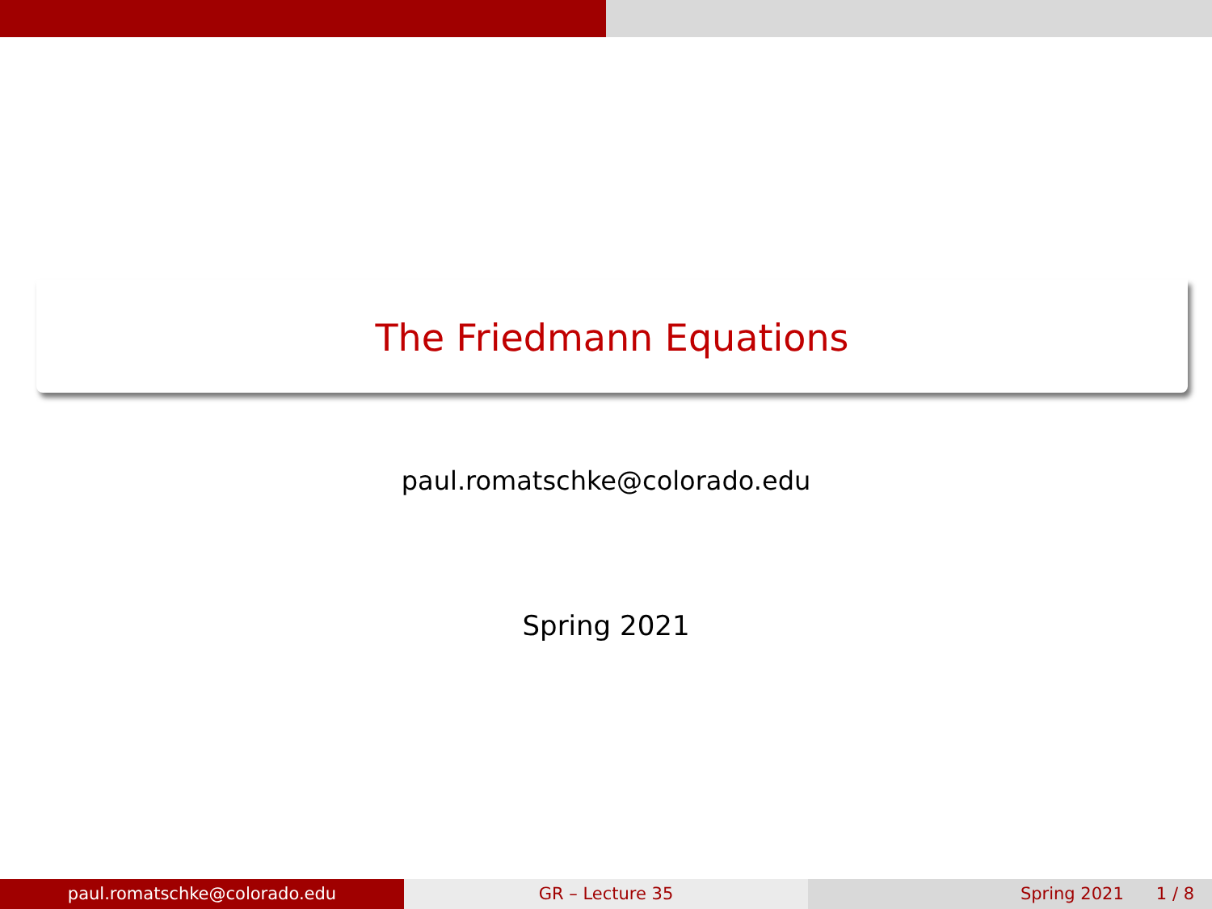The Friedmann Equations
paul.romatschke@colorado.edu
Spring 2021
paul.romatschke@colorado.edu GR – Lecture 35 Spring 2021 1 / 8